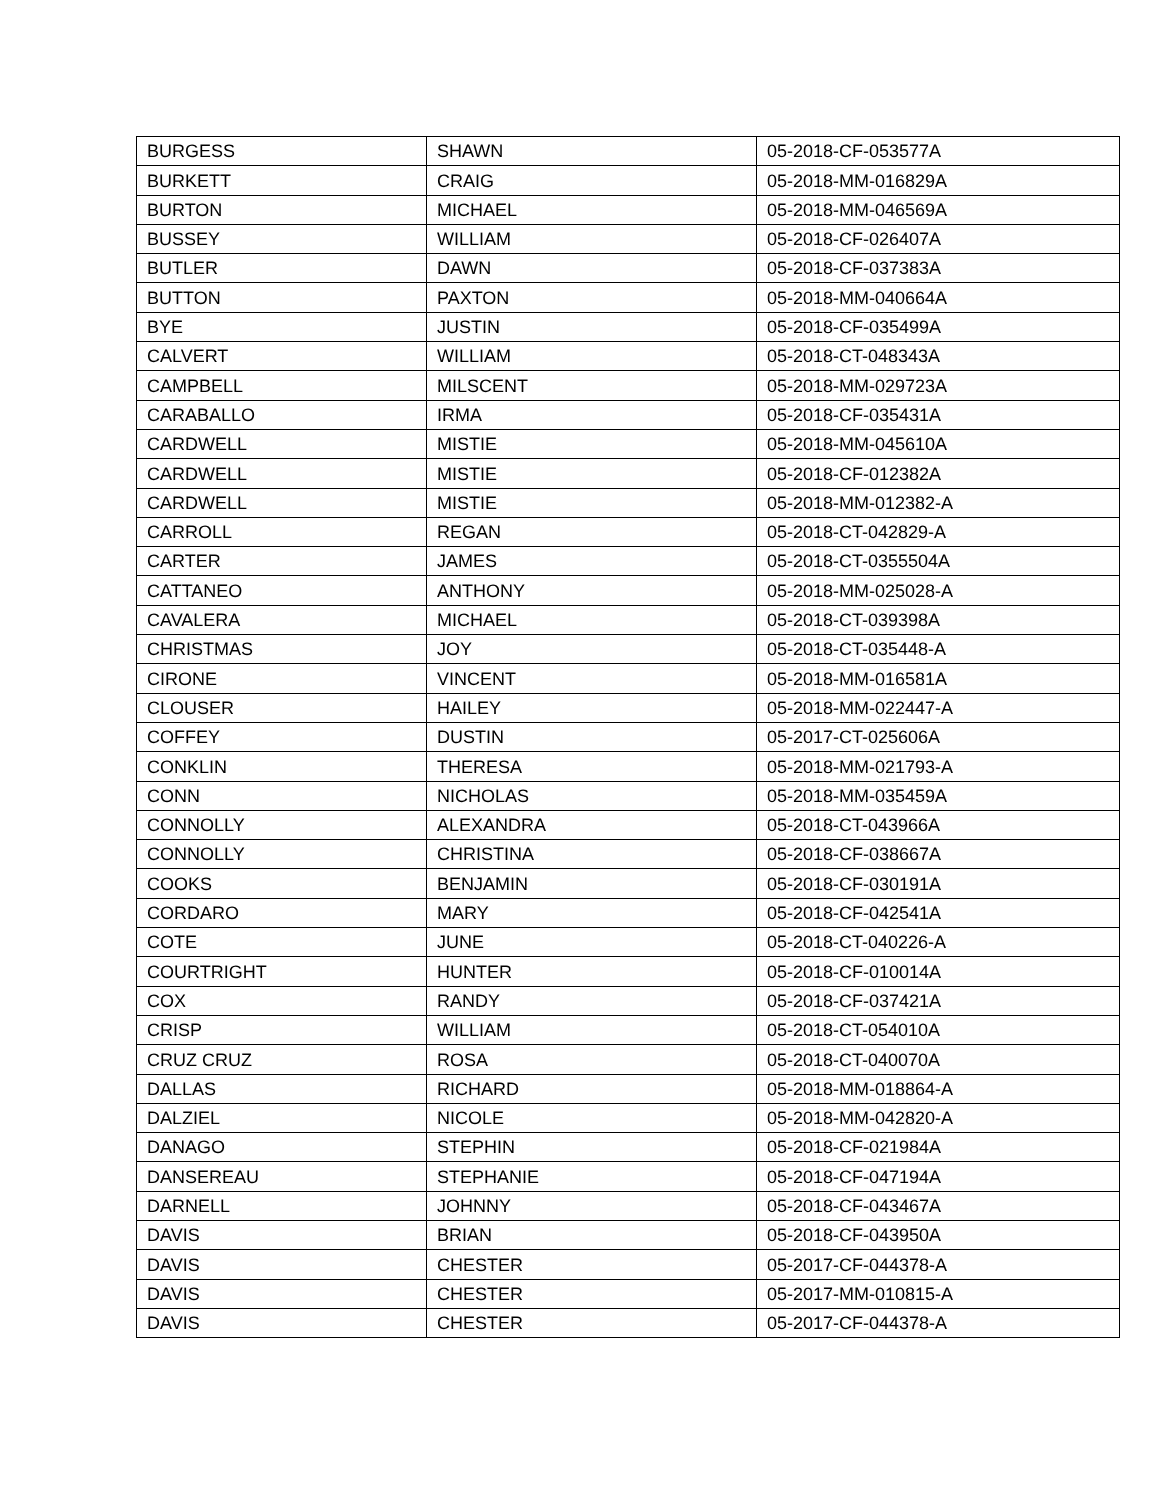| BURGESS | SHAWN | 05-2018-CF-053577A |
| BURKETT | CRAIG | 05-2018-MM-016829A |
| BURTON | MICHAEL | 05-2018-MM-046569A |
| BUSSEY | WILLIAM | 05-2018-CF-026407A |
| BUTLER | DAWN | 05-2018-CF-037383A |
| BUTTON | PAXTON | 05-2018-MM-040664A |
| BYE | JUSTIN | 05-2018-CF-035499A |
| CALVERT | WILLIAM | 05-2018-CT-048343A |
| CAMPBELL | MILSCENT | 05-2018-MM-029723A |
| CARABALLO | IRMA | 05-2018-CF-035431A |
| CARDWELL | MISTIE | 05-2018-MM-045610A |
| CARDWELL | MISTIE | 05-2018-CF-012382A |
| CARDWELL | MISTIE | 05-2018-MM-012382-A |
| CARROLL | REGAN | 05-2018-CT-042829-A |
| CARTER | JAMES | 05-2018-CT-0355504A |
| CATTANEO | ANTHONY | 05-2018-MM-025028-A |
| CAVALERA | MICHAEL | 05-2018-CT-039398A |
| CHRISTMAS | JOY | 05-2018-CT-035448-A |
| CIRONE | VINCENT | 05-2018-MM-016581A |
| CLOUSER | HAILEY | 05-2018-MM-022447-A |
| COFFEY | DUSTIN | 05-2017-CT-025606A |
| CONKLIN | THERESA | 05-2018-MM-021793-A |
| CONN | NICHOLAS | 05-2018-MM-035459A |
| CONNOLLY | ALEXANDRA | 05-2018-CT-043966A |
| CONNOLLY | CHRISTINA | 05-2018-CF-038667A |
| COOKS | BENJAMIN | 05-2018-CF-030191A |
| CORDARO | MARY | 05-2018-CF-042541A |
| COTE | JUNE | 05-2018-CT-040226-A |
| COURTRIGHT | HUNTER | 05-2018-CF-010014A |
| COX | RANDY | 05-2018-CF-037421A |
| CRISP | WILLIAM | 05-2018-CT-054010A |
| CRUZ CRUZ | ROSA | 05-2018-CT-040070A |
| DALLAS | RICHARD | 05-2018-MM-018864-A |
| DALZIEL | NICOLE | 05-2018-MM-042820-A |
| DANAGO | STEPHIN | 05-2018-CF-021984A |
| DANSEREAU | STEPHANIE | 05-2018-CF-047194A |
| DARNELL | JOHNNY | 05-2018-CF-043467A |
| DAVIS | BRIAN | 05-2018-CF-043950A |
| DAVIS | CHESTER | 05-2017-CF-044378-A |
| DAVIS | CHESTER | 05-2017-MM-010815-A |
| DAVIS | CHESTER | 05-2017-CF-044378-A |